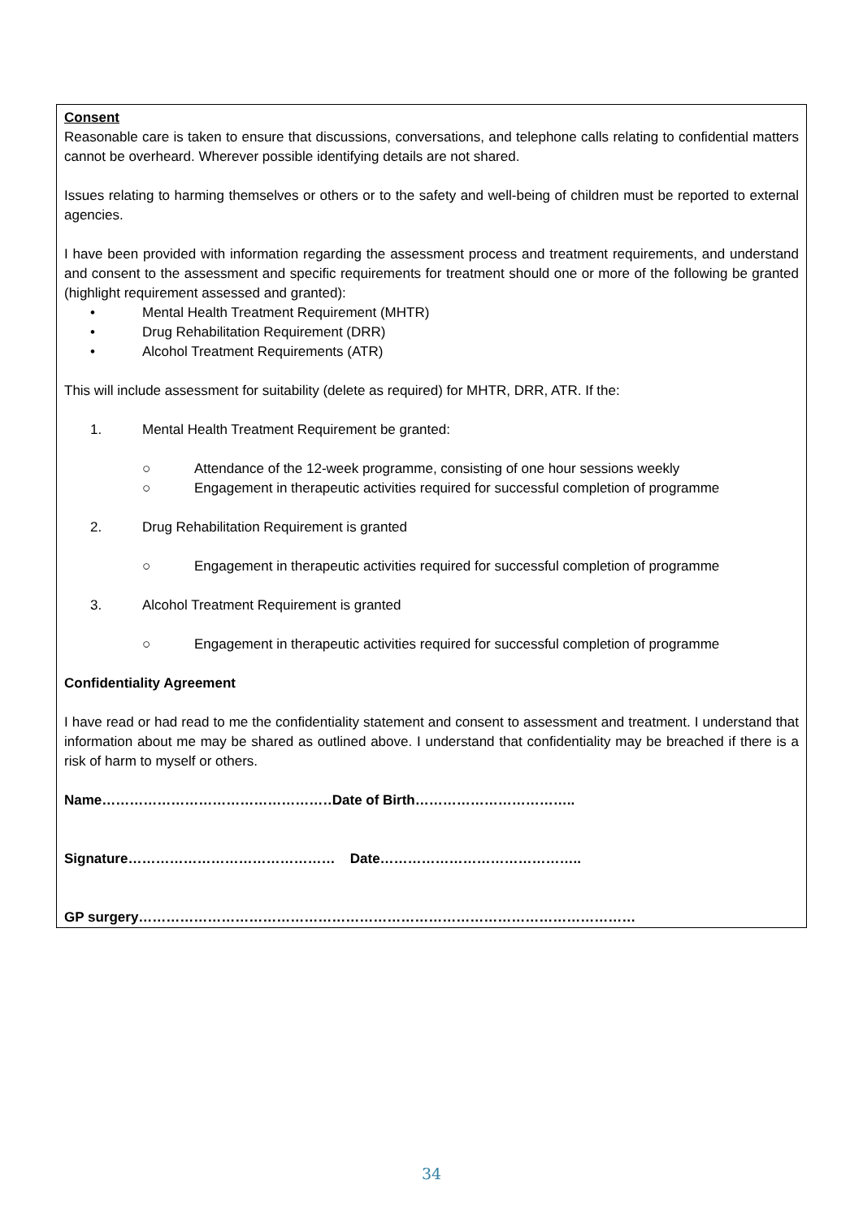Consent
Reasonable care is taken to ensure that discussions, conversations, and telephone calls relating to confidential matters cannot be overheard. Wherever possible identifying details are not shared.
Issues relating to harming themselves or others or to the safety and well-being of children must be reported to external agencies.
I have been provided with information regarding the assessment process and treatment requirements, and understand and consent to the assessment and specific requirements for treatment should one or more of the following be granted (highlight requirement assessed and granted):
• Mental Health Treatment Requirement (MHTR)
• Drug Rehabilitation Requirement (DRR)
• Alcohol Treatment Requirements (ATR)
This will include assessment for suitability (delete as required) for MHTR, DRR, ATR. If the:
1. Mental Health Treatment Requirement be granted:
○ Attendance of the 12-week programme, consisting of one hour sessions weekly
○ Engagement in therapeutic activities required for successful completion of programme
2. Drug Rehabilitation Requirement is granted
○ Engagement in therapeutic activities required for successful completion of programme
3. Alcohol Treatment Requirement is granted
○ Engagement in therapeutic activities required for successful completion of programme
Confidentiality Agreement
I have read or had read to me the confidentiality statement and consent to assessment and treatment. I understand that information about me may be shared as outlined above. I understand that confidentiality may be breached if there is a risk of harm to myself or others.
Name……………………………………………. Date of Birth……………………………..
Signature……………………………………… Date……………………………………..
GP surgery………………………………………………………………………………………………
34